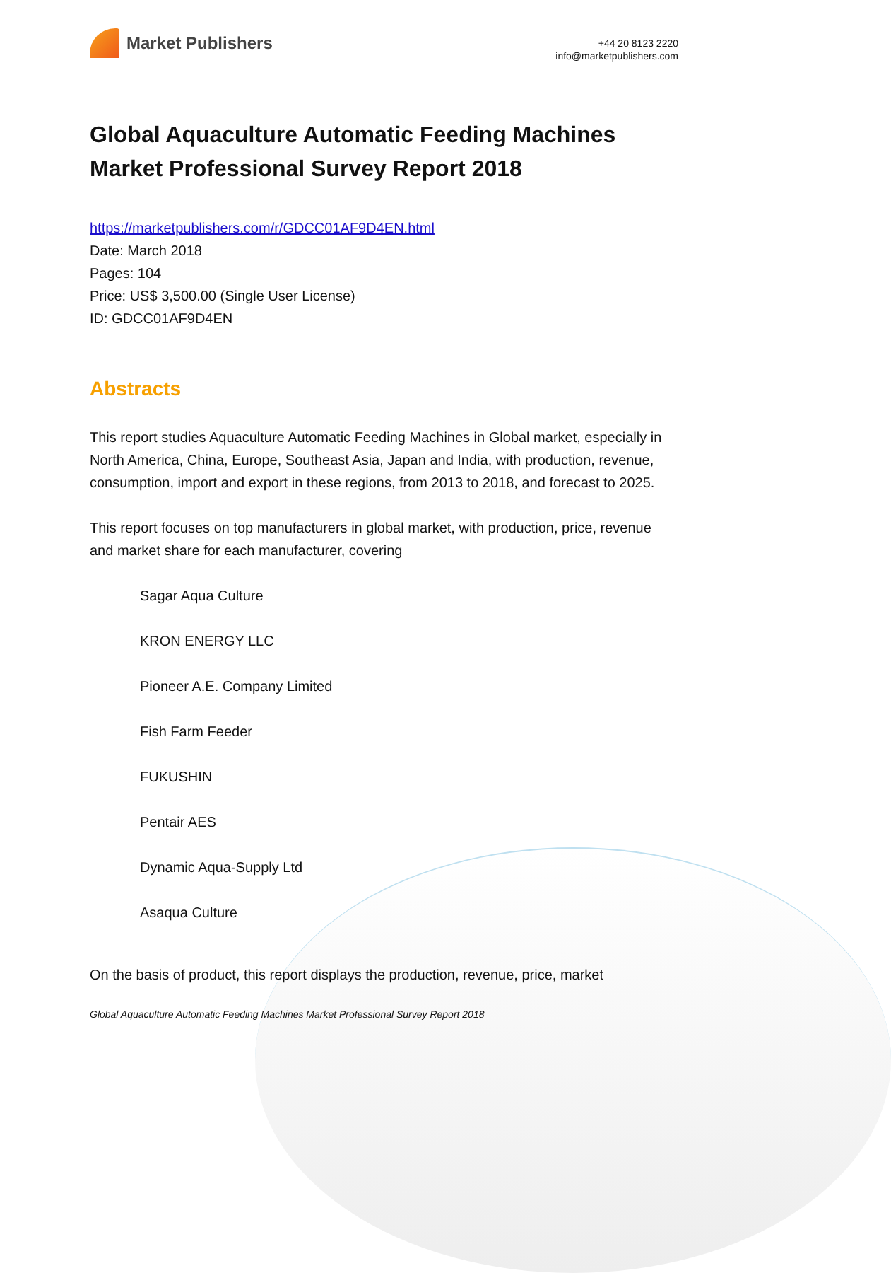Market Publishers
+44 20 8123 2220
info@marketpublishers.com
Global Aquaculture Automatic Feeding Machines Market Professional Survey Report 2018
https://marketpublishers.com/r/GDCC01AF9D4EN.html
Date: March 2018
Pages: 104
Price: US$ 3,500.00 (Single User License)
ID: GDCC01AF9D4EN
Abstracts
This report studies Aquaculture Automatic Feeding Machines in Global market, especially in North America, China, Europe, Southeast Asia, Japan and India, with production, revenue, consumption, import and export in these regions, from 2013 to 2018, and forecast to 2025.
This report focuses on top manufacturers in global market, with production, price, revenue and market share for each manufacturer, covering
Sagar Aqua Culture
KRON ENERGY LLC
Pioneer A.E. Company Limited
Fish Farm Feeder
FUKUSHIN
Pentair AES
Dynamic Aqua-Supply Ltd
Asaqua Culture
On the basis of product, this report displays the production, revenue, price, market
Global Aquaculture Automatic Feeding Machines Market Professional Survey Report 2018